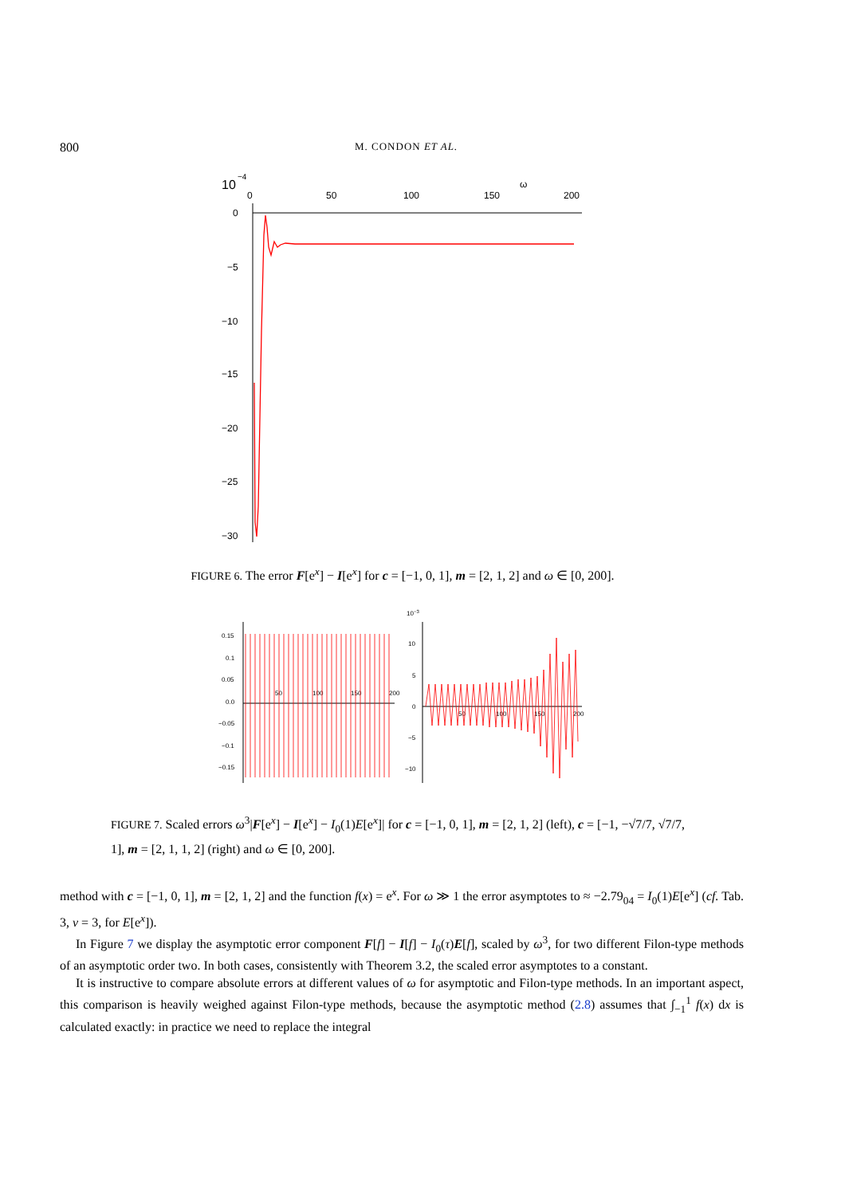800 M. CONDON ET AL.
10
−4
0
50
100
150
200
ω
0
−5
−10
−15
−20
−25
−30
FIGURE 6. The error F[e<sup>x</sup>] − I[e<sup>x</sup>] for c = [−1, 0, 1], m = [2, 1, 2] and ω ∈ [0, 200].
0.15
0.1
0.05
0.0
−0.05
−0.1
−0.15
50
100
150
200
10−3
10
5
0
−5
−10
50
100
150
200
FIGURE 7. Scaled errors ω<sup>3</sup>|F[e<sup>x</sup>] − I[e<sup>x</sup>] − I<sub>0</sub>(1)E[e<sup>x</sup>]| for c = [−1, 0, 1], m = [2, 1, 2] (left), c = [−1, −√7/7, √7/7, 1], m = [2, 1, 1, 2] (right) and ω ∈ [0, 200].
method with c = [−1, 0, 1], m = [2, 1, 2] and the function f(x) = e<sup>x</sup>. For ω ≫ 1 the error asymptotes to ≈ −2.79<sub>04</sub> = I<sub>0</sub>(1)E[e<sup>x</sup>] (cf. Tab. 3, ν = 3, for E[e<sup>x</sup>]).
In Figure 7 we display the asymptotic error component F[f] − I[f] − I<sub>0</sub>(τ)E[f], scaled by ω<sup>3</sup>, for two different Filon-type methods of an asymptotic order two. In both cases, consistently with Theorem 3.2, the scaled error asymptotes to a constant.
It is instructive to compare absolute errors at different values of ω for asymptotic and Filon-type methods. In an important aspect, this comparison is heavily weighed against Filon-type methods, because the asymptotic method (2.8) assumes that ∫<sub>−1</sub><sup>1</sup> f(x) dx is calculated exactly: in practice we need to replace the integral